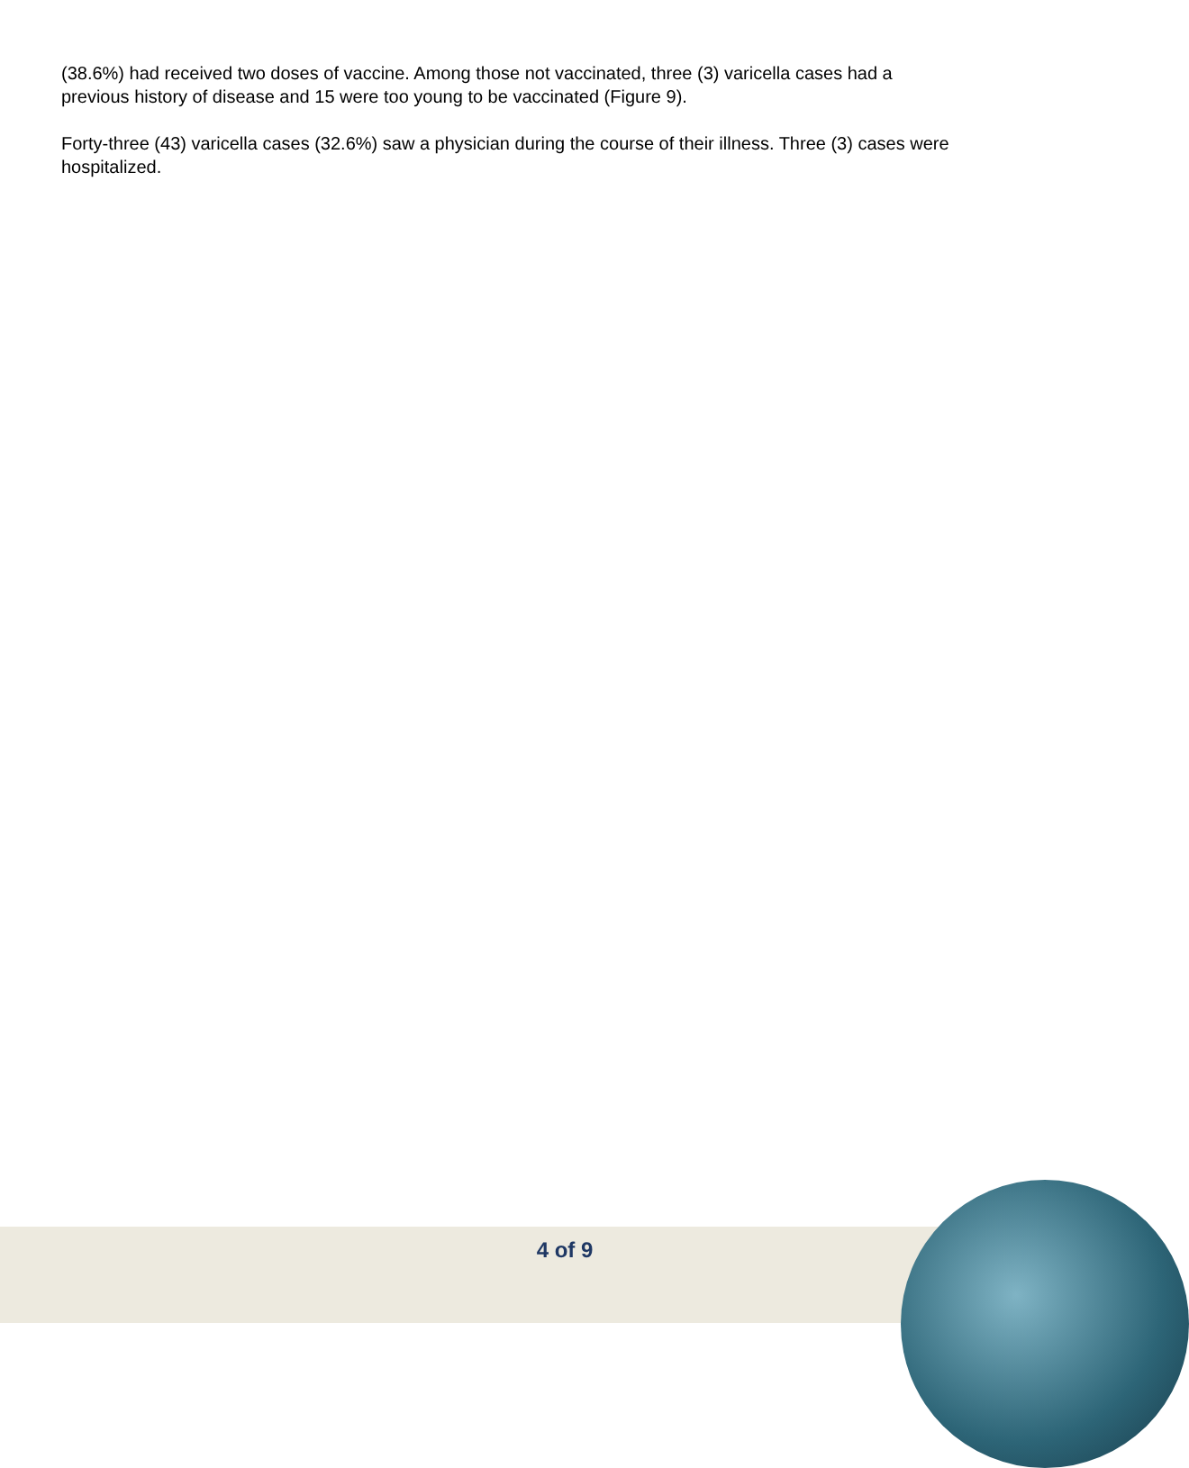(38.6%) had received two doses of vaccine. Among those not vaccinated, three (3) varicella cases had a previous history of disease and 15 were too young to be vaccinated (Figure 9).
Forty-three (43) varicella cases (32.6%) saw a physician during the course of their illness. Three (3) cases were hospitalized.
4 of 9